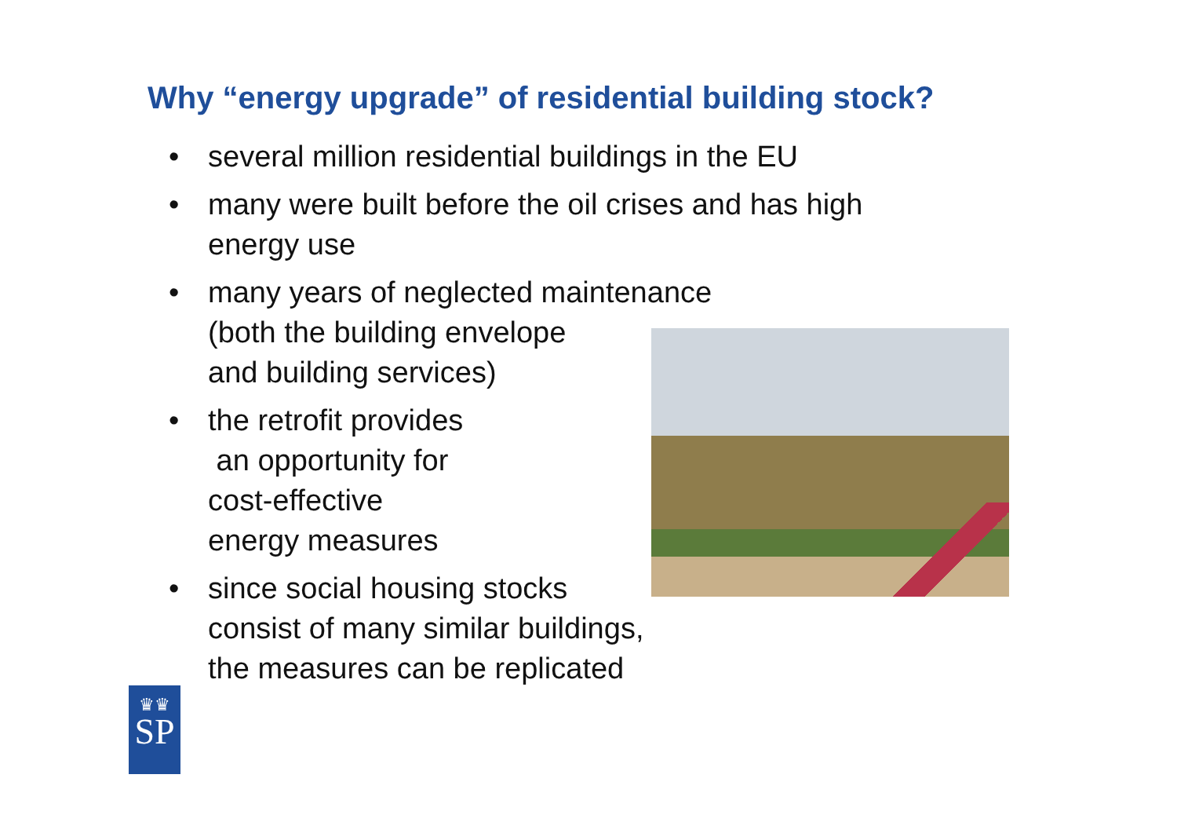Why “energy upgrade” of residential building stock?
• several million residential buildings in the EU
• many were built before the oil crises and has high
energy use
• many years of neglected maintenance
(both the building envelope
and building services)
• the retrofit provides
an opportunity for
cost-effective
energy measures
• since social housing stocks
consist of many similar buildings,
the measures can be replicated
♛♛
SP